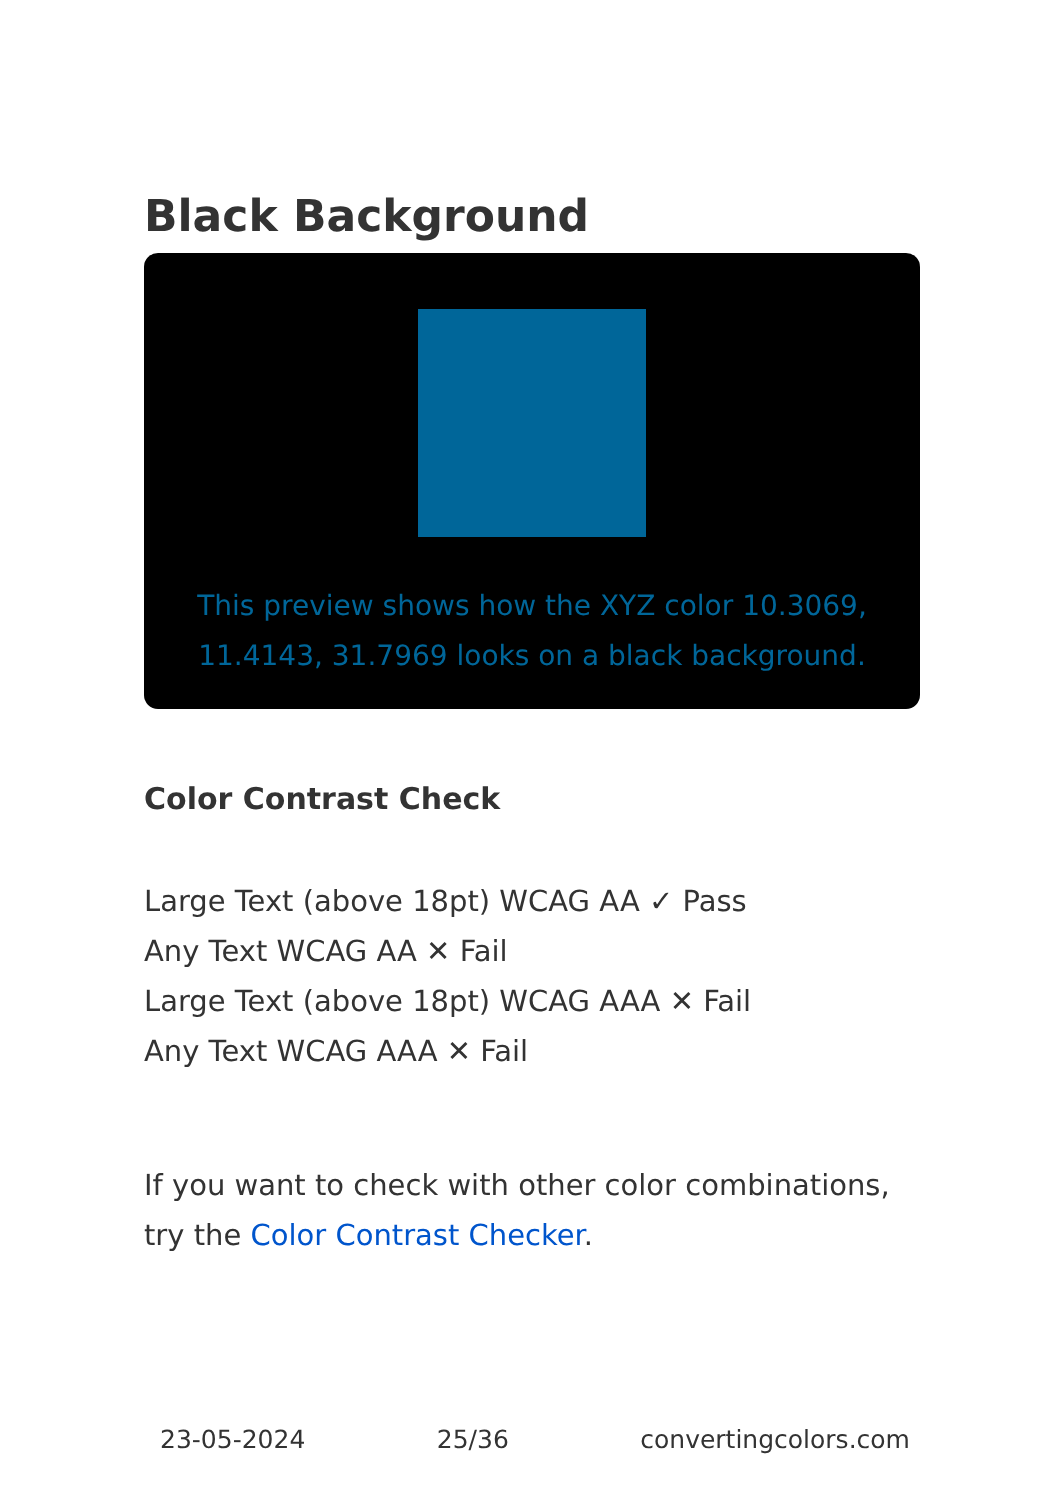Black Background
This preview shows how the XYZ color 10.3069, 11.4143, 31.7969 looks on a black background.
Color Contrast Check
Large Text (above 18pt) WCAG AA ✓ Pass
Any Text WCAG AA ✕ Fail
Large Text (above 18pt) WCAG AAA ✕ Fail
Any Text WCAG AAA ✕ Fail
If you want to check with other color combinations, try the Color Contrast Checker.
23-05-2024 25/36 convertingcolors.com